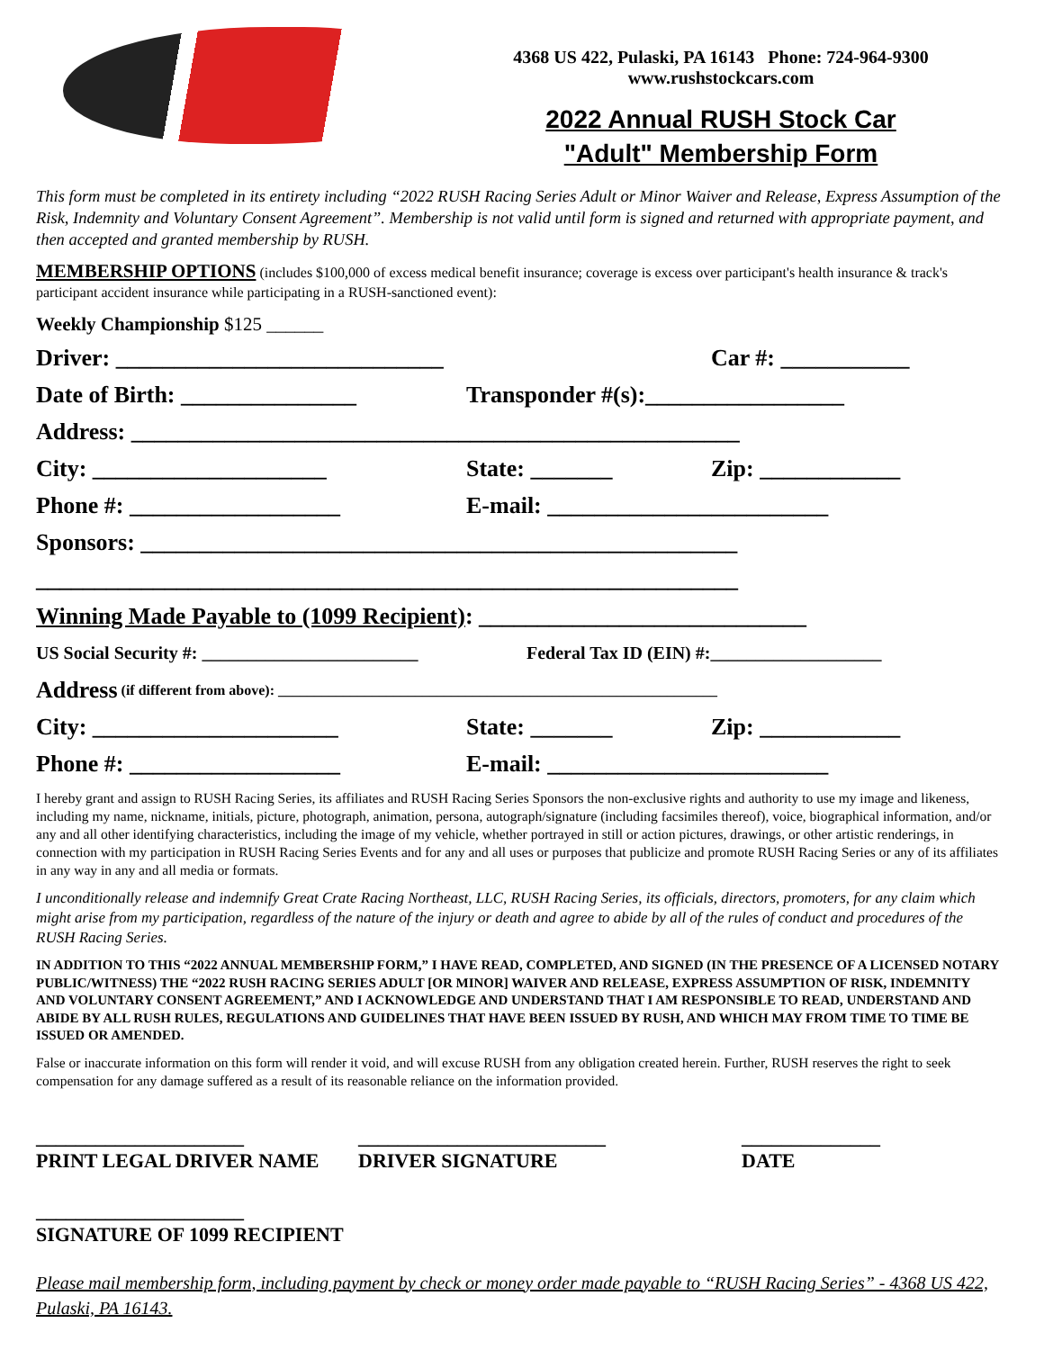4368 US 422, Pulaski, PA 16143 Phone: 724-964-9300
www.rushstockcars.com
2022 Annual RUSH Stock Car
"Adult" Membership Form
This form must be completed in its entirety including “2022 RUSH Racing Series Adult or Minor Waiver and Release, Express Assumption of the Risk, Indemnity and Voluntary Consent Agreement”. Membership is not valid until form is signed and returned with appropriate payment, and then accepted and granted membership by RUSH.
MEMBERSHIP OPTIONS (includes $100,000 of excess medical benefit insurance; coverage is excess over participant's health insurance & track's participant accident insurance while participating in a RUSH-sanctioned event):
Weekly Championship $125 ______
Driver: ____________________________ Car #: ___________
Date of Birth: _______________ Transponder #(s):_________________
Address: ____________________________________________________
City: ____________________ State: _______ Zip: ____________
Phone #: __________________ E-mail: ________________________
Sponsors: ___________________________________________________
____________________________________________________________
Winning Made Payable to (1099 Recipient): ____________________________
US Social Security #: ________________________ Federal Tax ID (EIN) #:___________________
Address (if different from above): _____________________________________________________________
City: _____________________ State: _______ Zip: ____________
Phone #: __________________ E-mail: ________________________
I hereby grant and assign to RUSH Racing Series, its affiliates and RUSH Racing Series Sponsors the non-exclusive rights and authority to use my image and likeness, including my name, nickname, initials, picture, photograph, animation, persona, autograph/signature (including facsimiles thereof), voice, biographical information, and/or any and all other identifying characteristics, including the image of my vehicle, whether portrayed in still or action pictures, drawings, or other artistic renderings, in connection with my participation in RUSH Racing Series Events and for any and all uses or purposes that publicize and promote RUSH Racing Series or any of its affiliates in any way in any and all media or formats.
I unconditionally release and indemnify Great Crate Racing Northeast, LLC, RUSH Racing Series, its officials, directors, promoters, for any claim which might arise from my participation, regardless of the nature of the injury or death and agree to abide by all of the rules of conduct and procedures of the RUSH Racing Series.
IN ADDITION TO THIS “2022 ANNUAL MEMBERSHIP FORM,” I HAVE READ, COMPLETED, AND SIGNED (IN THE PRESENCE OF A LICENSED NOTARY PUBLIC/WITNESS) THE “2022 RUSH RACING SERIES ADULT [OR MINOR] WAIVER AND RELEASE, EXPRESS ASSUMPTION OF RISK, INDEMNITY AND VOLUNTARY CONSENT AGREEMENT,” AND I ACKNOWLEDGE AND UNDERSTAND THAT I AM RESPONSIBLE TO READ, UNDERSTAND AND ABIDE BY ALL RUSH RULES, REGULATIONS AND GUIDELINES THAT HAVE BEEN ISSUED BY RUSH, AND WHICH MAY FROM TIME TO TIME BE ISSUED OR AMENDED.
False or inaccurate information on this form will render it void, and will excuse RUSH from any obligation created herein. Further, RUSH reserves the right to seek compensation for any damage suffered as a result of its reasonable reliance on the information provided.
_____________________
PRINT LEGAL DRIVER NAME _________________________
DRIVER SIGNATURE ______________
DATE
_____________________
SIGNATURE OF 1099 RECIPIENT
Please mail membership form, including payment by check or money order made payable to “RUSH Racing Series” - 4368 US 422, Pulaski, PA 16143.